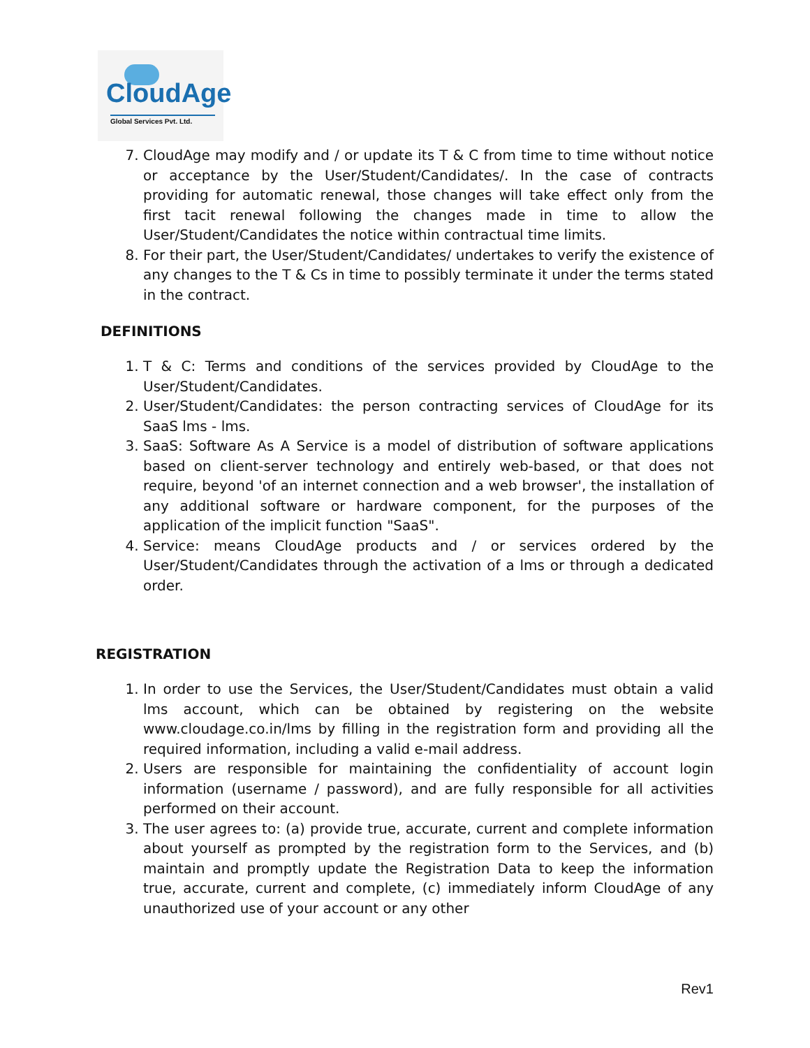CloudAge
Global Services Pvt. Ltd.
7. CloudAge may modify and / or update its T & C from time to time without notice or acceptance by the User/Student/Candidates/. In the case of contracts providing for automatic renewal, those changes will take effect only from the first tacit renewal following the changes made in time to allow the User/Student/Candidates the notice within contractual time limits.
8. For their part, the User/Student/Candidates/ undertakes to verify the existence of any changes to the T & Cs in time to possibly terminate it under the terms stated in the contract.
DEFINITIONS
1. T & C: Terms and conditions of the services provided by CloudAge to the User/Student/Candidates.
2. User/Student/Candidates: the person contracting services of CloudAge for its SaaS lms - lms.
3. SaaS: Software As A Service is a model of distribution of software applications based on client-server technology and entirely web-based, or that does not require, beyond 'of an internet connection and a web browser', the installation of any additional software or hardware component, for the purposes of the application of the implicit function "SaaS".
4. Service: means CloudAge products and / or services ordered by the User/Student/Candidates through the activation of a lms or through a dedicated order.
REGISTRATION
1. In order to use the Services, the User/Student/Candidates must obtain a valid lms account, which can be obtained by registering on the website www.cloudage.co.in/lms by filling in the registration form and providing all the required information, including a valid e-mail address.
2. Users are responsible for maintaining the confidentiality of account login information (username / password), and are fully responsible for all activities performed on their account.
3. The user agrees to: (a) provide true, accurate, current and complete information about yourself as prompted by the registration form to the Services, and (b) maintain and promptly update the Registration Data to keep the information true, accurate, current and complete, (c) immediately inform CloudAge of any unauthorized use of your account or any other
Rev1